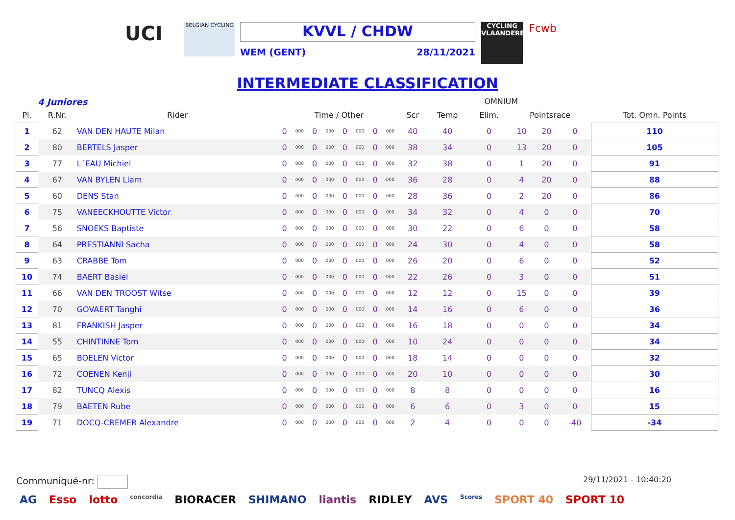UCI
BELGIAN CYCLING
KVVL / CHDW
WEM (GENT) 28/11/2021
CYCLING VLAANDEREN
Fcwb
INTERMEDIATE CLASSIFICATION
4 Juniores OMNIUM
| Pl. | R.Nr. | Rider | Time / Other | | | | | | | | Scr | Temp | Elim. | Pointsrace | | | Tot. Omn. Points |
| --- | --- | --- | --- | --- | --- | --- | --- | --- | --- | --- | --- | --- | --- | --- | --- | --- | --- |
| 1 | 62 | VAN DEN HAUTE Milan | 0 | 000 | 0 | 000 | 0 | 000 | 0 | 000 | 40 | 40 | 0 | 10 | 20 | 0 | 110 |
| 2 | 80 | BERTELS Jasper | 0 | 000 | 0 | 000 | 0 | 000 | 0 | 000 | 38 | 34 | 0 | 13 | 20 | 0 | 105 |
| 3 | 77 | L´EAU Michiel | 0 | 000 | 0 | 000 | 0 | 000 | 0 | 000 | 32 | 38 | 0 | 1 | 20 | 0 | 91 |
| 4 | 67 | VAN BYLEN Liam | 0 | 000 | 0 | 000 | 0 | 000 | 0 | 000 | 36 | 28 | 0 | 4 | 20 | 0 | 88 |
| 5 | 60 | DENS Stan | 0 | 000 | 0 | 000 | 0 | 000 | 0 | 000 | 28 | 36 | 0 | 2 | 20 | 0 | 86 |
| 6 | 75 | VANEECKHOUTTE Victor | 0 | 000 | 0 | 000 | 0 | 000 | 0 | 000 | 34 | 32 | 0 | 4 | 0 | 0 | 70 |
| 7 | 56 | SNOEKS Baptiste | 0 | 000 | 0 | 000 | 0 | 000 | 0 | 000 | 30 | 22 | 0 | 6 | 0 | 0 | 58 |
| 8 | 64 | PRESTIANNI Sacha | 0 | 000 | 0 | 000 | 0 | 000 | 0 | 000 | 24 | 30 | 0 | 4 | 0 | 0 | 58 |
| 9 | 63 | CRABBE Tom | 0 | 000 | 0 | 000 | 0 | 000 | 0 | 000 | 26 | 20 | 0 | 6 | 0 | 0 | 52 |
| 10 | 74 | BAERT Basiel | 0 | 000 | 0 | 000 | 0 | 000 | 0 | 000 | 22 | 26 | 0 | 3 | 0 | 0 | 51 |
| 11 | 66 | VAN DEN TROOST Witse | 0 | 000 | 0 | 000 | 0 | 000 | 0 | 000 | 12 | 12 | 0 | 15 | 0 | 0 | 39 |
| 12 | 70 | GOVAERT Tanghi | 0 | 000 | 0 | 000 | 0 | 000 | 0 | 000 | 14 | 16 | 0 | 6 | 0 | 0 | 36 |
| 13 | 81 | FRANKISH Jasper | 0 | 000 | 0 | 000 | 0 | 000 | 0 | 000 | 16 | 18 | 0 | 0 | 0 | 0 | 34 |
| 14 | 55 | CHINTINNE Tom | 0 | 000 | 0 | 000 | 0 | 000 | 0 | 000 | 10 | 24 | 0 | 0 | 0 | 0 | 34 |
| 15 | 65 | BOELEN Victor | 0 | 000 | 0 | 000 | 0 | 000 | 0 | 000 | 18 | 14 | 0 | 0 | 0 | 0 | 32 |
| 16 | 72 | COENEN Kenji | 0 | 000 | 0 | 000 | 0 | 000 | 0 | 000 | 20 | 10 | 0 | 0 | 0 | 0 | 30 |
| 17 | 82 | TUNCQ Alexis | 0 | 000 | 0 | 000 | 0 | 000 | 0 | 000 | 8 | 8 | 0 | 0 | 0 | 0 | 16 |
| 18 | 79 | BAETEN Rube | 0 | 000 | 0 | 000 | 0 | 000 | 0 | 000 | 6 | 6 | 0 | 3 | 0 | 0 | 15 |
| 19 | 71 | DOCQ-CREMER Alexandre | 0 | 000 | 0 | 000 | 0 | 000 | 0 | 000 | 2 | 4 | 0 | 0 | 0 | -40 | -34 |
Communiqué-nr: 29/11/2021 - 10:40:20
AG Esso lotto concordia BIORACER SHIMANO liantis RIDLEY AVS Scores SPORT 40 SPORT 10